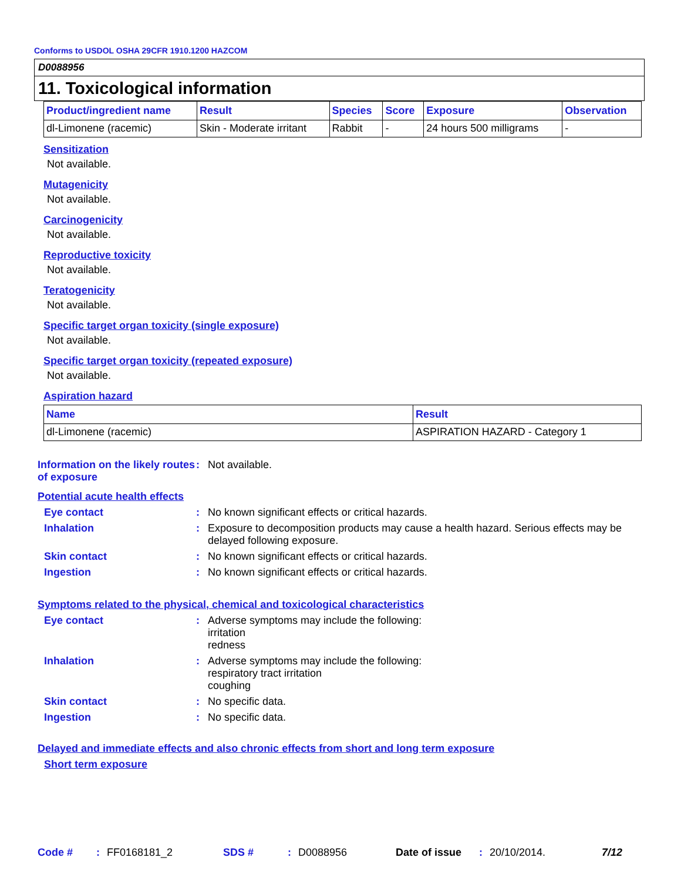Conforms to USDOL OSHA 29CFR 1910.1200 HAZCOM
D0088956
11. Toxicological information
| Product/ingredient name | Result | Species | Score | Exposure | Observation |
| --- | --- | --- | --- | --- | --- |
| dl-Limonene (racemic) | Skin - Moderate irritant | Rabbit | - | 24 hours 500 milligrams | - |
Sensitization
Not available.
Mutagenicity
Not available.
Carcinogenicity
Not available.
Reproductive toxicity
Not available.
Teratogenicity
Not available.
Specific target organ toxicity (single exposure)
Not available.
Specific target organ toxicity (repeated exposure)
Not available.
Aspiration hazard
| Name | Result |
| --- | --- |
| dl-Limonene (racemic) | ASPIRATION HAZARD - Category 1 |
Information on the likely routes of exposure
:
Not available.
Potential acute health effects
Eye contact :
No known significant effects or critical hazards.
Inhalation :
Exposure to decomposition products may cause a health hazard. Serious effects may be delayed following exposure.
Skin contact :
No known significant effects or critical hazards.
Ingestion :
No known significant effects or critical hazards.
Symptoms related to the physical, chemical and toxicological characteristics
Eye contact :
Adverse symptoms may include the following:
irritation
redness
Inhalation :
Adverse symptoms may include the following:
respiratory tract irritation
coughing
Skin contact :
No specific data.
Ingestion :
No specific data.
Delayed and immediate effects and also chronic effects from short and long term exposure
Short term exposure
Code #: FF0168181_2 SDS #: D0088956 Date of issue: 20/10/2014. 7/12